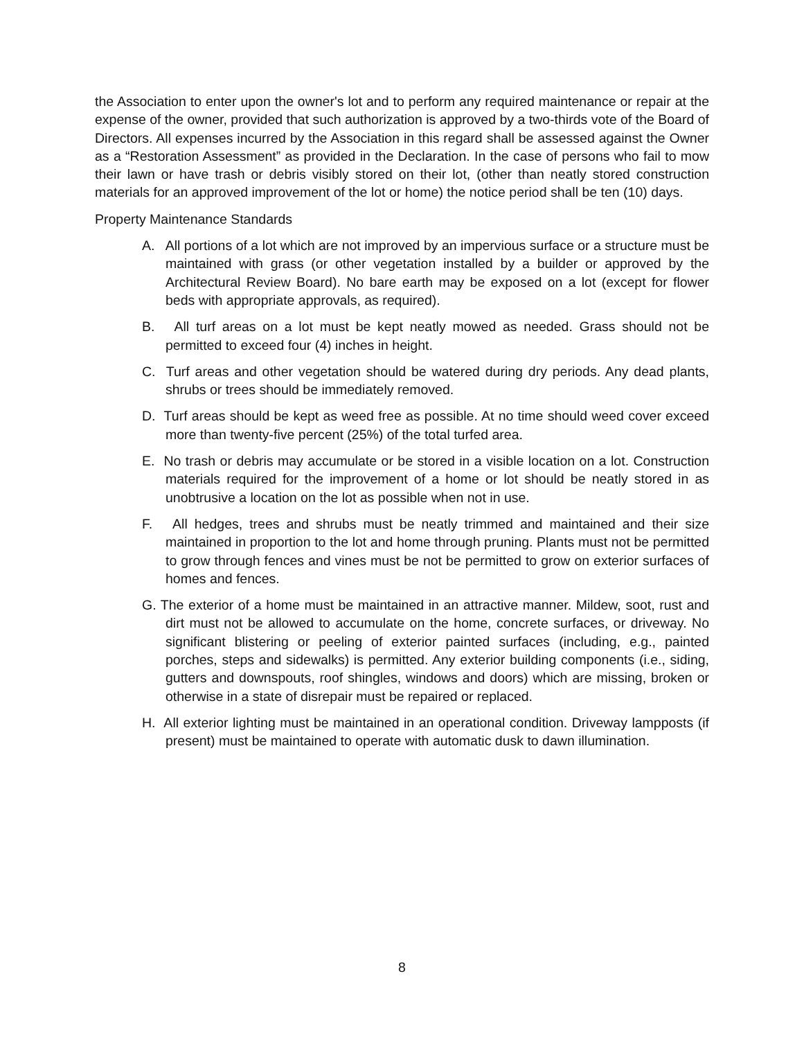the Association to enter upon the owner's lot and to perform any required maintenance or repair at the expense of the owner, provided that such authorization is approved by a two-thirds vote of the Board of Directors. All expenses incurred by the Association in this regard shall be assessed against the Owner as a “Restoration Assessment” as provided in the Declaration. In the case of persons who fail to mow their lawn or have trash or debris visibly stored on their lot, (other than neatly stored construction materials for an approved improvement of the lot or home) the notice period shall be ten (10) days.
Property Maintenance Standards
A. All portions of a lot which are not improved by an impervious surface or a structure must be maintained with grass (or other vegetation installed by a builder or approved by the Architectural Review Board). No bare earth may be exposed on a lot (except for flower beds with appropriate approvals, as required).
B. All turf areas on a lot must be kept neatly mowed as needed. Grass should not be permitted to exceed four (4) inches in height.
C. Turf areas and other vegetation should be watered during dry periods. Any dead plants, shrubs or trees should be immediately removed.
D. Turf areas should be kept as weed free as possible. At no time should weed cover exceed more than twenty-five percent (25%) of the total turfed area.
E. No trash or debris may accumulate or be stored in a visible location on a lot. Construction materials required for the improvement of a home or lot should be neatly stored in as unobtrusive a location on the lot as possible when not in use.
F. All hedges, trees and shrubs must be neatly trimmed and maintained and their size maintained in proportion to the lot and home through pruning. Plants must not be permitted to grow through fences and vines must be not be permitted to grow on exterior surfaces of homes and fences.
G. The exterior of a home must be maintained in an attractive manner. Mildew, soot, rust and dirt must not be allowed to accumulate on the home, concrete surfaces, or driveway. No significant blistering or peeling of exterior painted surfaces (including, e.g., painted porches, steps and sidewalks) is permitted. Any exterior building components (i.e., siding, gutters and downspouts, roof shingles, windows and doors) which are missing, broken or otherwise in a state of disrepair must be repaired or replaced.
H. All exterior lighting must be maintained in an operational condition. Driveway lampposts (if present) must be maintained to operate with automatic dusk to dawn illumination.
8